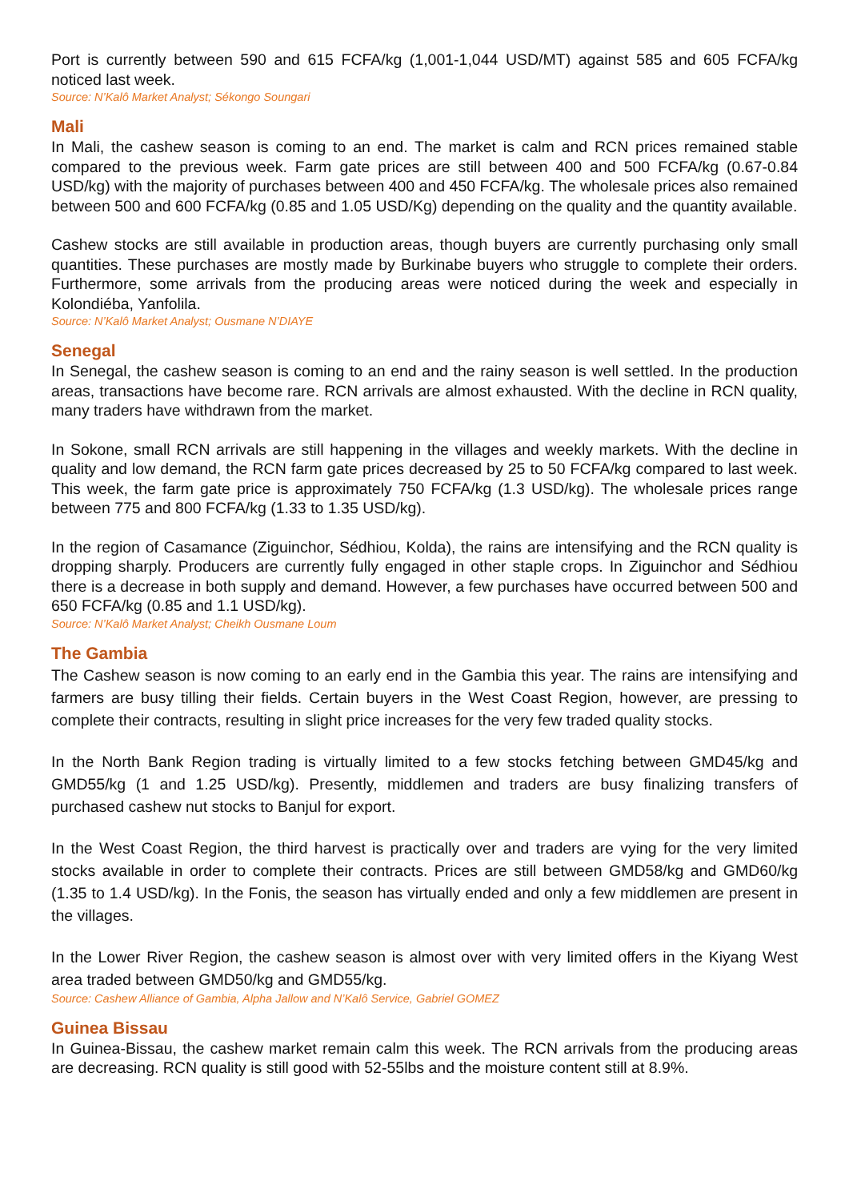Port is currently between 590 and 615 FCFA/kg (1,001-1,044 USD/MT) against 585 and 605 FCFA/kg noticed last week.
Source: N’Kalô Market Analyst; Sékongo Soungari
Mali
In Mali, the cashew season is coming to an end. The market is calm and RCN prices remained stable compared to the previous week. Farm gate prices are still between 400 and 500 FCFA/kg (0.67-0.84 USD/kg) with the majority of purchases between 400 and 450 FCFA/kg. The wholesale prices also remained between 500 and 600 FCFA/kg (0.85 and 1.05 USD/Kg) depending on the quality and the quantity available.
Cashew stocks are still available in production areas, though buyers are currently purchasing only small quantities. These purchases are mostly made by Burkinabe buyers who struggle to complete their orders. Furthermore, some arrivals from the producing areas were noticed during the week and especially in Kolondiéba, Yanfolila.
Source: N’Kalô Market Analyst; Ousmane N’DIAYE
Senegal
In Senegal, the cashew season is coming to an end and the rainy season is well settled. In the production areas, transactions have become rare. RCN arrivals are almost exhausted. With the decline in RCN quality, many traders have withdrawn from the market.
In Sokone, small RCN arrivals are still happening in the villages and weekly markets. With the decline in quality and low demand, the RCN farm gate prices decreased by 25 to 50 FCFA/kg compared to last week. This week, the farm gate price is approximately 750 FCFA/kg (1.3 USD/kg). The wholesale prices range between 775 and 800 FCFA/kg (1.33 to 1.35 USD/kg).
In the region of Casamance (Ziguinchor, Sédhiou, Kolda), the rains are intensifying and the RCN quality is dropping sharply. Producers are currently fully engaged in other staple crops. In Ziguinchor and Sédhiou there is a decrease in both supply and demand. However, a few purchases have occurred between 500 and 650 FCFA/kg (0.85 and 1.1 USD/kg).
Source: N’Kalô Market Analyst; Cheikh Ousmane Loum
The Gambia
The Cashew season is now coming to an early end in the Gambia this year. The rains are intensifying and farmers are busy tilling their fields. Certain buyers in the West Coast Region, however, are pressing to complete their contracts, resulting in slight price increases for the very few traded quality stocks.
In the North Bank Region trading is virtually limited to a few stocks fetching between GMD45/kg and GMD55/kg (1 and 1.25 USD/kg). Presently, middlemen and traders are busy finalizing transfers of purchased cashew nut stocks to Banjul for export.
In the West Coast Region, the third harvest is practically over and traders are vying for the very limited stocks available in order to complete their contracts. Prices are still between GMD58/kg and GMD60/kg (1.35 to 1.4 USD/kg). In the Fonis, the season has virtually ended and only a few middlemen are present in the villages.
In the Lower River Region, the cashew season is almost over with very limited offers in the Kiyang West area traded between GMD50/kg and GMD55/kg.
Source: Cashew Alliance of Gambia, Alpha Jallow and N’Kalô Service, Gabriel GOMEZ
Guinea Bissau
In Guinea-Bissau, the cashew market remain calm this week. The RCN arrivals from the producing areas are decreasing. RCN quality is still good with 52-55lbs and the moisture content still at 8.9%.